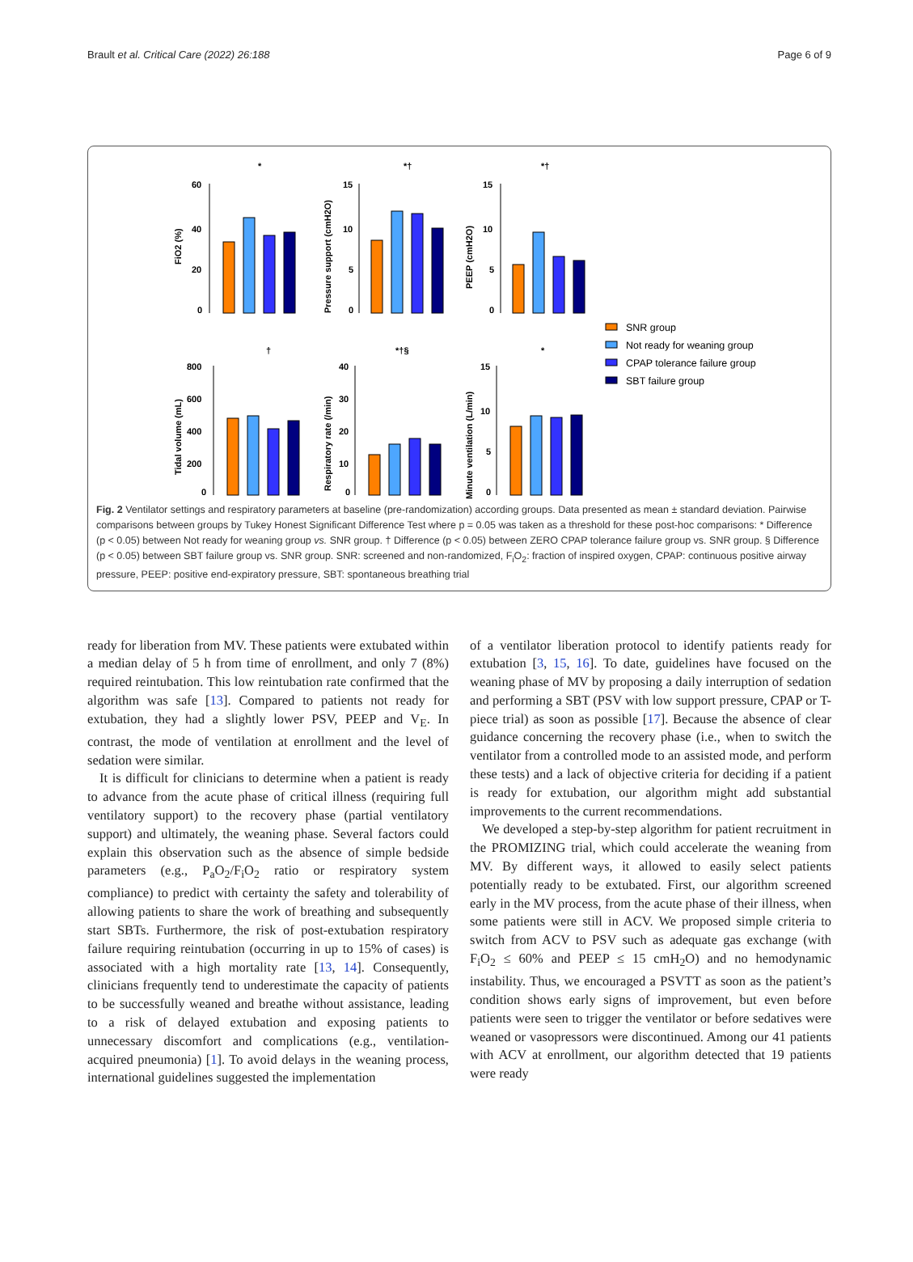Brault et al. Critical Care (2022) 26:188 Page 6 of 9
*
*†
*†
†
*†§
*
60
40
20
0
15
10
5
0
15
10
5
0
800
600
400
200
0
40
30
20
10
0
15
10
5
0
FiO2 (%)
Pressure support (cmH2O)
PEEP (cmH2O)
Tidal volume (mL)
Respiratory rate (/min)
Minute ventilation (L/min)
SNR group
Not ready for weaning group
CPAP tolerance failure group
SBT failure group
Fig. 2 Ventilator settings and respiratory parameters at baseline (pre-randomization) according groups. Data presented as mean ± standard deviation. Pairwise comparisons between groups by Tukey Honest Significant Difference Test where p = 0.05 was taken as a threshold for these post-hoc comparisons: * Difference (p < 0.05) between Not ready for weaning group vs. SNR group. † Difference (p < 0.05) between ZERO CPAP tolerance failure group vs. SNR group. § Difference (p < 0.05) between SBT failure group vs. SNR group. SNR: screened and non-randomized, F<sub>i</sub>O<sub>2</sub>: fraction of inspired oxygen, CPAP: continuous positive airway pressure, PEEP: positive end-expiratory pressure, SBT: spontaneous breathing trial
ready for liberation from MV. These patients were extubated within a median delay of 5 h from time of enrollment, and only 7 (8%) required reintubation. This low reintubation rate confirmed that the algorithm was safe [13]. Compared to patients not ready for extubation, they had a slightly lower PSV, PEEP and V<sub>E</sub>. In contrast, the mode of ventilation at enrollment and the level of sedation were similar.
It is difficult for clinicians to determine when a patient is ready to advance from the acute phase of critical illness (requiring full ventilatory support) to the recovery phase (partial ventilatory support) and ultimately, the weaning phase. Several factors could explain this observation such as the absence of simple bedside parameters (e.g., P<sub>a</sub>O<sub>2</sub>/F<sub>i</sub>O<sub>2</sub> ratio or respiratory system compliance) to predict with certainty the safety and tolerability of allowing patients to share the work of breathing and subsequently start SBTs. Furthermore, the risk of post-extubation respiratory failure requiring reintubation (occurring in up to 15% of cases) is associated with a high mortality rate [13, 14]. Consequently, clinicians frequently tend to underestimate the capacity of patients to be successfully weaned and breathe without assistance, leading to a risk of delayed extubation and exposing patients to unnecessary discomfort and complications (e.g., ventilation-acquired pneumonia) [1]. To avoid delays in the weaning process, international guidelines suggested the implementation
of a ventilator liberation protocol to identify patients ready for extubation [3, 15, 16]. To date, guidelines have focused on the weaning phase of MV by proposing a daily interruption of sedation and performing a SBT (PSV with low support pressure, CPAP or T-piece trial) as soon as possible [17]. Because the absence of clear guidance concerning the recovery phase (i.e., when to switch the ventilator from a controlled mode to an assisted mode, and perform these tests) and a lack of objective criteria for deciding if a patient is ready for extubation, our algorithm might add substantial improvements to the current recommendations.
We developed a step-by-step algorithm for patient recruitment in the PROMIZING trial, which could accelerate the weaning from MV. By different ways, it allowed to easily select patients potentially ready to be extubated. First, our algorithm screened early in the MV process, from the acute phase of their illness, when some patients were still in ACV. We proposed simple criteria to switch from ACV to PSV such as adequate gas exchange (with F<sub>i</sub>O<sub>2</sub> ≤ 60% and PEEP ≤ 15 cmH<sub>2</sub>O) and no hemodynamic instability. Thus, we encouraged a PSVTT as soon as the patient’s condition shows early signs of improvement, but even before patients were seen to trigger the ventilator or before sedatives were weaned or vasopressors were discontinued. Among our 41 patients with ACV at enrollment, our algorithm detected that 19 patients were ready